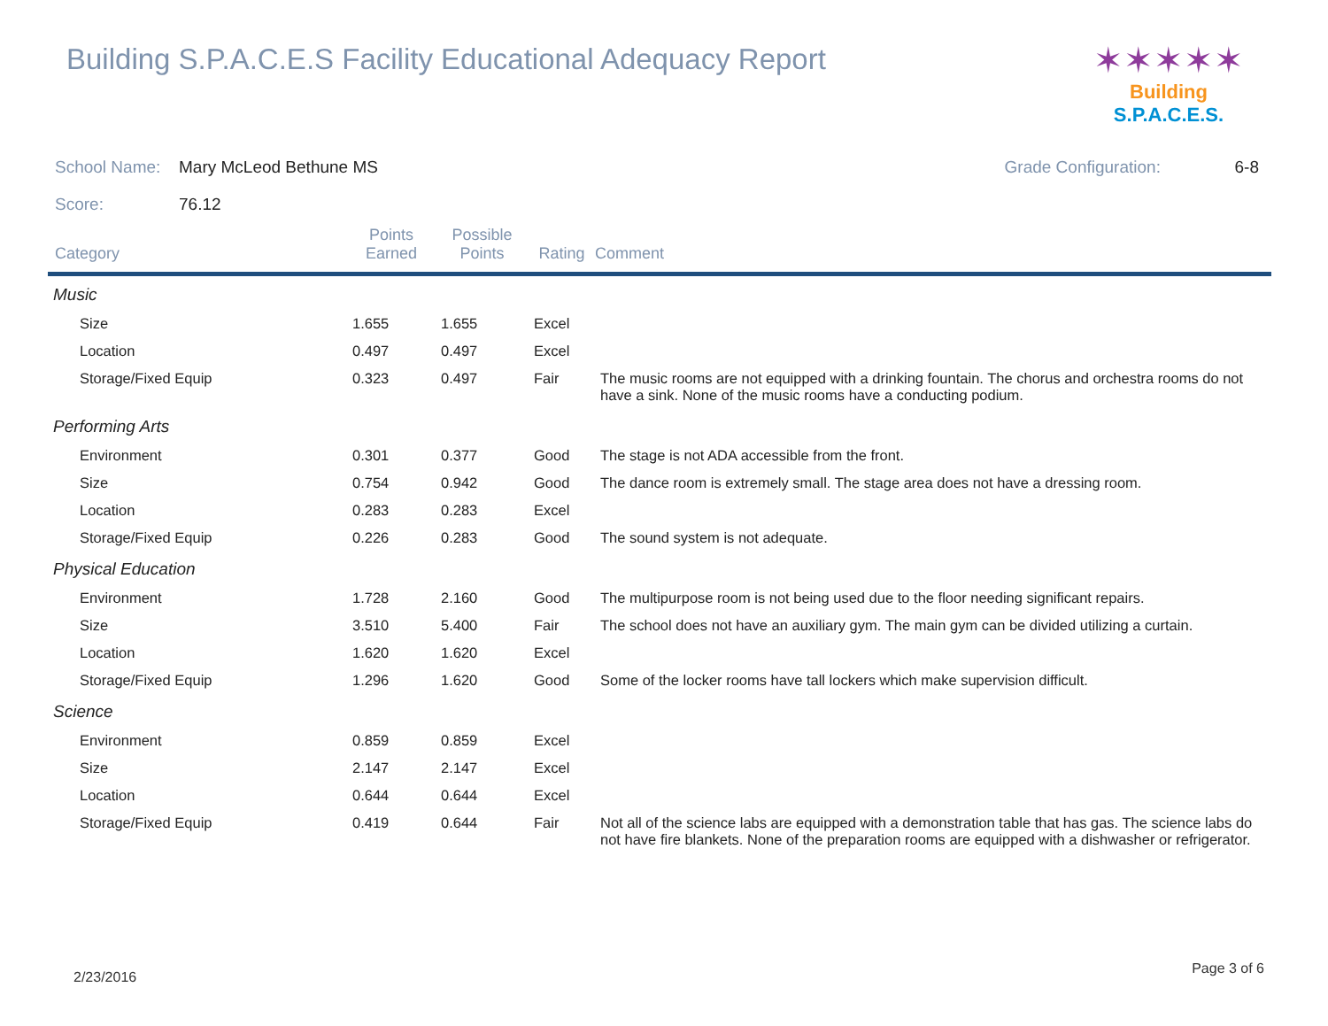Building S.P.A.C.E.S Facility Educational Adequacy Report
✶✶✶✶✶
Building S.P.A.C.E.S.
School Name: Mary McLeod Bethune MS Grade Configuration: 6-8
Score: 76.12
| Category | Points Earned | Possible Points | Rating | Comment |
| --- | --- | --- | --- | --- |
| Music | | | | |
| Size | 1.655 | 1.655 | Excel | |
| Location | 0.497 | 0.497 | Excel | |
| Storage/Fixed Equip | 0.323 | 0.497 | Fair | The music rooms are not equipped with a drinking fountain. The chorus and orchestra rooms do not have a sink. None of the music rooms have a conducting podium. |
| Performing Arts | | | | |
| Environment | 0.301 | 0.377 | Good | The stage is not ADA accessible from the front. |
| Size | 0.754 | 0.942 | Good | The dance room is extremely small. The stage area does not have a dressing room. |
| Location | 0.283 | 0.283 | Excel | |
| Storage/Fixed Equip | 0.226 | 0.283 | Good | The sound system is not adequate. |
| Physical Education | | | | |
| Environment | 1.728 | 2.160 | Good | The multipurpose room is not being used due to the floor needing significant repairs. |
| Size | 3.510 | 5.400 | Fair | The school does not have an auxiliary gym. The main gym can be divided utilizing a curtain. |
| Location | 1.620 | 1.620 | Excel | |
| Storage/Fixed Equip | 1.296 | 1.620 | Good | Some of the locker rooms have tall lockers which make supervision difficult. |
| Science | | | | |
| Environment | 0.859 | 0.859 | Excel | |
| Size | 2.147 | 2.147 | Excel | |
| Location | 0.644 | 0.644 | Excel | |
| Storage/Fixed Equip | 0.419 | 0.644 | Fair | Not all of the science labs are equipped with a demonstration table that has gas. The science labs do not have fire blankets. None of the preparation rooms are equipped with a dishwasher or refrigerator. |
2/23/2016
Page 3 of 6